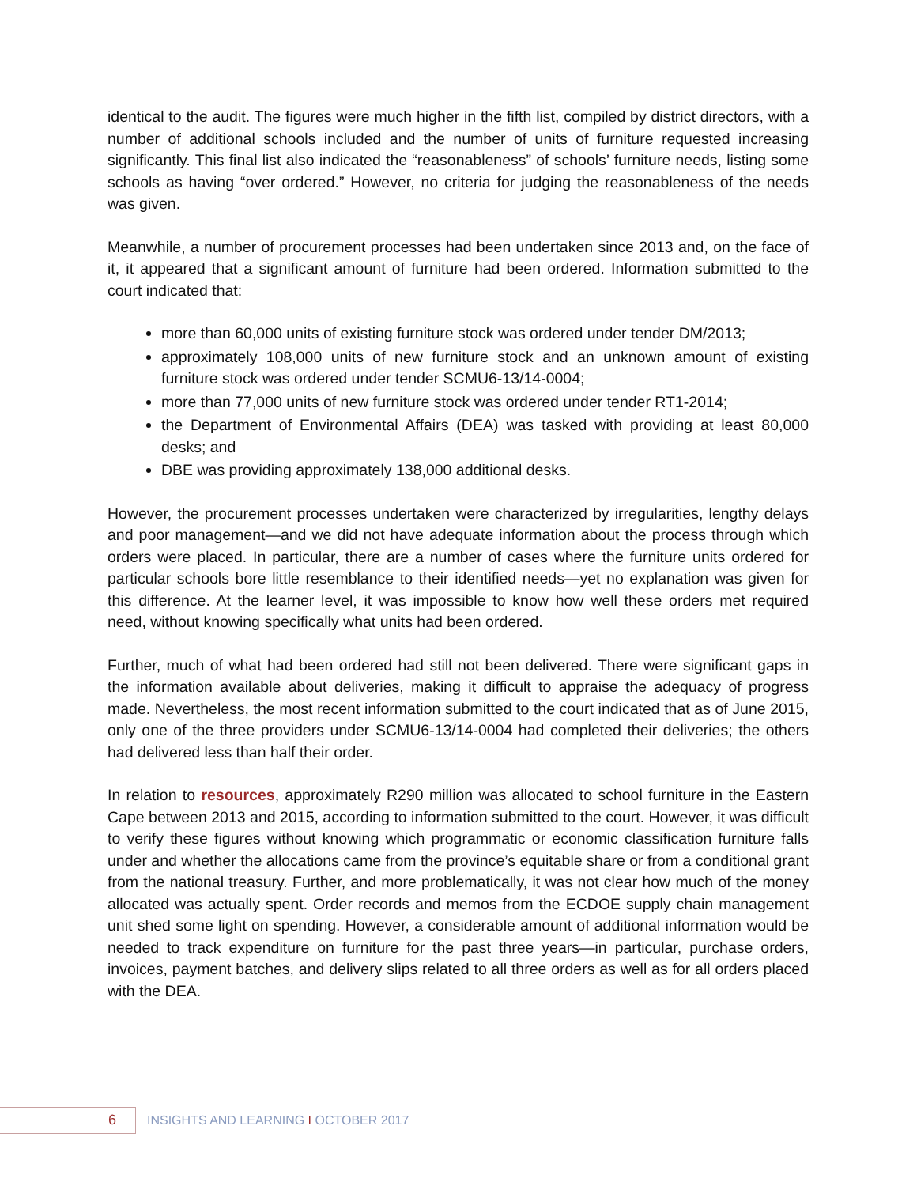identical to the audit. The figures were much higher in the fifth list, compiled by district directors, with a number of additional schools included and the number of units of furniture requested increasing significantly. This final list also indicated the “reasonableness” of schools’ furniture needs, listing some schools as having “over ordered.” However, no criteria for judging the reasonableness of the needs was given.
Meanwhile, a number of procurement processes had been undertaken since 2013 and, on the face of it, it appeared that a significant amount of furniture had been ordered. Information submitted to the court indicated that:
more than 60,000 units of existing furniture stock was ordered under tender DM/2013;
approximately 108,000 units of new furniture stock and an unknown amount of existing furniture stock was ordered under tender SCMU6-13/14-0004;
more than 77,000 units of new furniture stock was ordered under tender RT1-2014;
the Department of Environmental Affairs (DEA) was tasked with providing at least 80,000 desks; and
DBE was providing approximately 138,000 additional desks.
However, the procurement processes undertaken were characterized by irregularities, lengthy delays and poor management—and we did not have adequate information about the process through which orders were placed. In particular, there are a number of cases where the furniture units ordered for particular schools bore little resemblance to their identified needs—yet no explanation was given for this difference. At the learner level, it was impossible to know how well these orders met required need, without knowing specifically what units had been ordered.
Further, much of what had been ordered had still not been delivered. There were significant gaps in the information available about deliveries, making it difficult to appraise the adequacy of progress made. Nevertheless, the most recent information submitted to the court indicated that as of June 2015, only one of the three providers under SCMU6-13/14-0004 had completed their deliveries; the others had delivered less than half their order.
In relation to resources, approximately R290 million was allocated to school furniture in the Eastern Cape between 2013 and 2015, according to information submitted to the court. However, it was difficult to verify these figures without knowing which programmatic or economic classification furniture falls under and whether the allocations came from the province’s equitable share or from a conditional grant from the national treasury. Further, and more problematically, it was not clear how much of the money allocated was actually spent. Order records and memos from the ECDOE supply chain management unit shed some light on spending. However, a considerable amount of additional information would be needed to track expenditure on furniture for the past three years—in particular, purchase orders, invoices, payment batches, and delivery slips related to all three orders as well as for all orders placed with the DEA.
6
INSIGHTS AND LEARNING I OCTOBER 2017